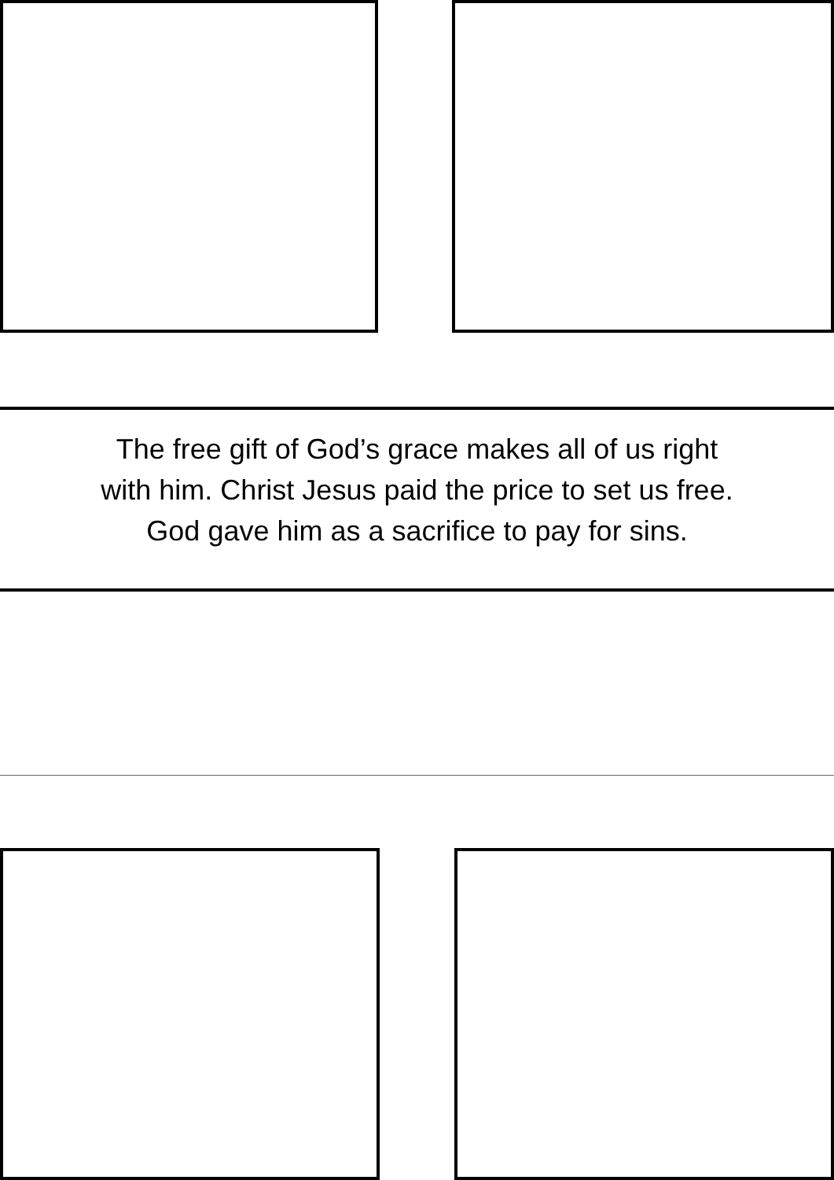The free gift of God’s grace makes all of us right
with him. Christ Jesus paid the price to set us free.
God gave him as a sacrifice to pay for sins.